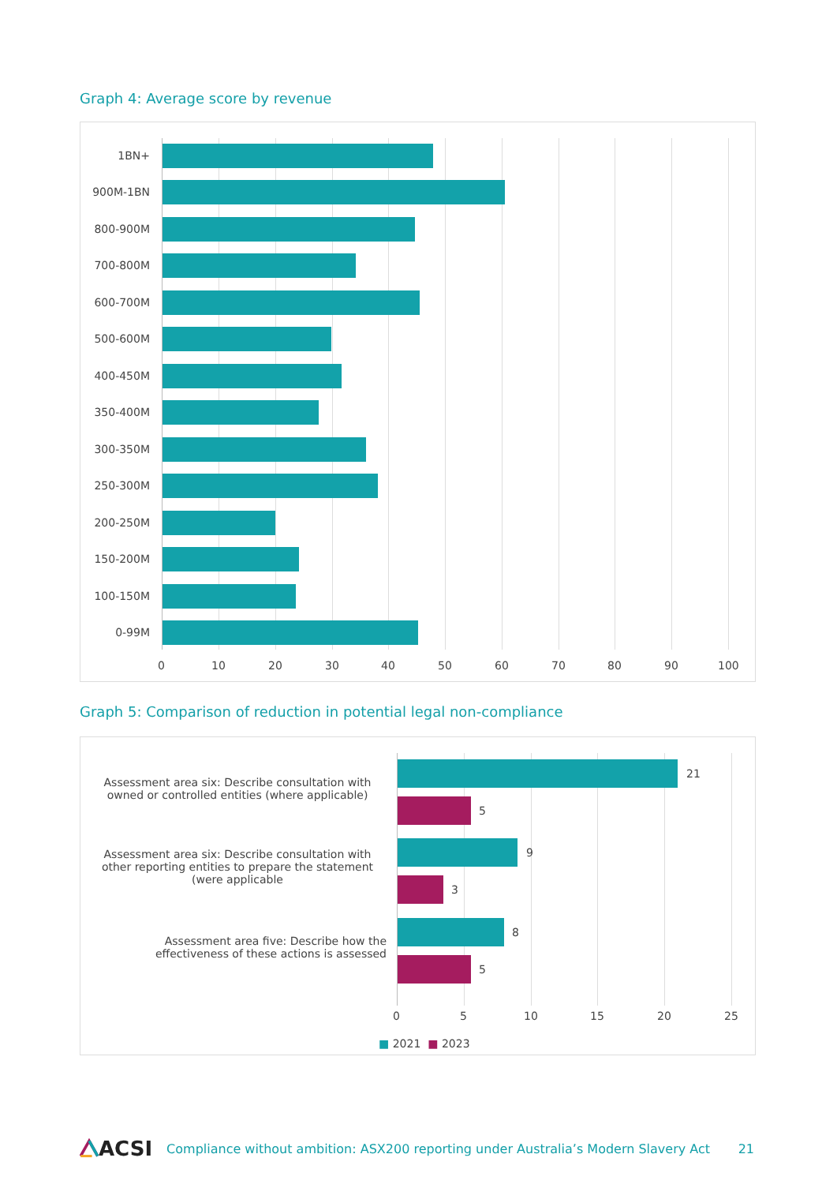Graph 4: Average score by revenue
1BN+
900M-1BN
800-900M
700-800M
600-700M
500-600M
400-450M
350-400M
300-350M
250-300M
200-250M
150-200M
100-150M
0-99M
0 10 20 30 40 50 60 70 80 90 100
Graph 5: Comparison of reduction in potential legal non-compliance
Assessment area six: Describe consultation with owned or controlled entities (where applicable)
21
5
Assessment area six: Describe consultation with other reporting entities to prepare the statement (were applicable
9
3
Assessment area five: Describe how the effectiveness of these actions is assessed
8
5
0 5 10 15 20 25
■ 2021 ■ 2023
ACSI Compliance without ambition: ASX200 reporting under Australia’s Modern Slavery Act 21